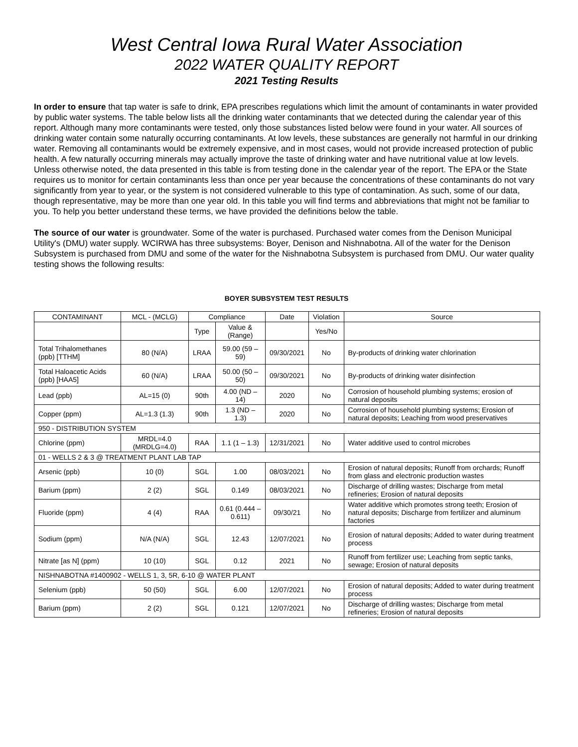West Central Iowa Rural Water Association
2022 WATER QUALITY REPORT
2021 Testing Results
In order to ensure that tap water is safe to drink, EPA prescribes regulations which limit the amount of contaminants in water provided by public water systems. The table below lists all the drinking water contaminants that we detected during the calendar year of this report. Although many more contaminants were tested, only those substances listed below were found in your water. All sources of drinking water contain some naturally occurring contaminants. At low levels, these substances are generally not harmful in our drinking water. Removing all contaminants would be extremely expensive, and in most cases, would not provide increased protection of public health. A few naturally occurring minerals may actually improve the taste of drinking water and have nutritional value at low levels. Unless otherwise noted, the data presented in this table is from testing done in the calendar year of the report. The EPA or the State requires us to monitor for certain contaminants less than once per year because the concentrations of these contaminants do not vary significantly from year to year, or the system is not considered vulnerable to this type of contamination. As such, some of our data, though representative, may be more than one year old. In this table you will find terms and abbreviations that might not be familiar to you. To help you better understand these terms, we have provided the definitions below the table.
The source of our water is groundwater. Some of the water is purchased. Purchased water comes from the Denison Municipal Utility's (DMU) water supply. WCIRWA has three subsystems: Boyer, Denison and Nishnabotna. All of the water for the Denison Subsystem is purchased from DMU and some of the water for the Nishnabotna Subsystem is purchased from DMU. Our water quality testing shows the following results:
BOYER SUBSYSTEM TEST RESULTS
| CONTAMINANT | MCL - (MCLG) | Compliance | | Date | Violation | Source |
| --- | --- | --- | --- | --- | --- | --- |
| | | Type | Value & (Range) | | Yes/No | |
| Total Trihalomethanes (ppb) [TTHM] | 80 (N/A) | LRAA | 59.00 (59 – 59) | 09/30/2021 | No | By-products of drinking water chlorination |
| Total Haloacetic Acids (ppb) [HAA5] | 60 (N/A) | LRAA | 50.00 (50 – 50) | 09/30/2021 | No | By-products of drinking water disinfection |
| Lead (ppb) | AL=15 (0) | 90th | 4.00 (ND – 14) | 2020 | No | Corrosion of household plumbing systems; erosion of natural deposits |
| Copper (ppm) | AL=1.3 (1.3) | 90th | 1.3 (ND – 1.3) | 2020 | No | Corrosion of household plumbing systems; Erosion of natural deposits; Leaching from wood preservatives |
| 950 - DISTRIBUTION SYSTEM | | | | | | |
| Chlorine (ppm) | MRDL=4.0 (MRDLG=4.0) | RAA | 1.1 (1 – 1.3) | 12/31/2021 | No | Water additive used to control microbes |
| 01 - WELLS 2 & 3 @ TREATMENT PLANT LAB TAP | | | | | | |
| Arsenic (ppb) | 10 (0) | SGL | 1.00 | 08/03/2021 | No | Erosion of natural deposits; Runoff from orchards; Runoff from glass and electronic production wastes |
| Barium (ppm) | 2 (2) | SGL | 0.149 | 08/03/2021 | No | Discharge of drilling wastes; Discharge from metal refineries; Erosion of natural deposits |
| Fluoride (ppm) | 4 (4) | RAA | 0.61 (0.444 – 0.611) | 09/30/21 | No | Water additive which promotes strong teeth; Erosion of natural deposits; Discharge from fertilizer and aluminum factories |
| Sodium (ppm) | N/A (N/A) | SGL | 12.43 | 12/07/2021 | No | Erosion of natural deposits; Added to water during treatment process |
| Nitrate [as N] (ppm) | 10 (10) | SGL | 0.12 | 2021 | No | Runoff from fertilizer use; Leaching from septic tanks, sewage; Erosion of natural deposits |
| NISHNABOTNA #1400902 - WELLS 1, 3, 5R, 6-10 @ WATER PLANT | | | | | | |
| Selenium (ppb) | 50 (50) | SGL | 6.00 | 12/07/2021 | No | Erosion of natural deposits; Added to water during treatment process |
| Barium (ppm) | 2 (2) | SGL | 0.121 | 12/07/2021 | No | Discharge of drilling wastes; Discharge from metal refineries; Erosion of natural deposits |